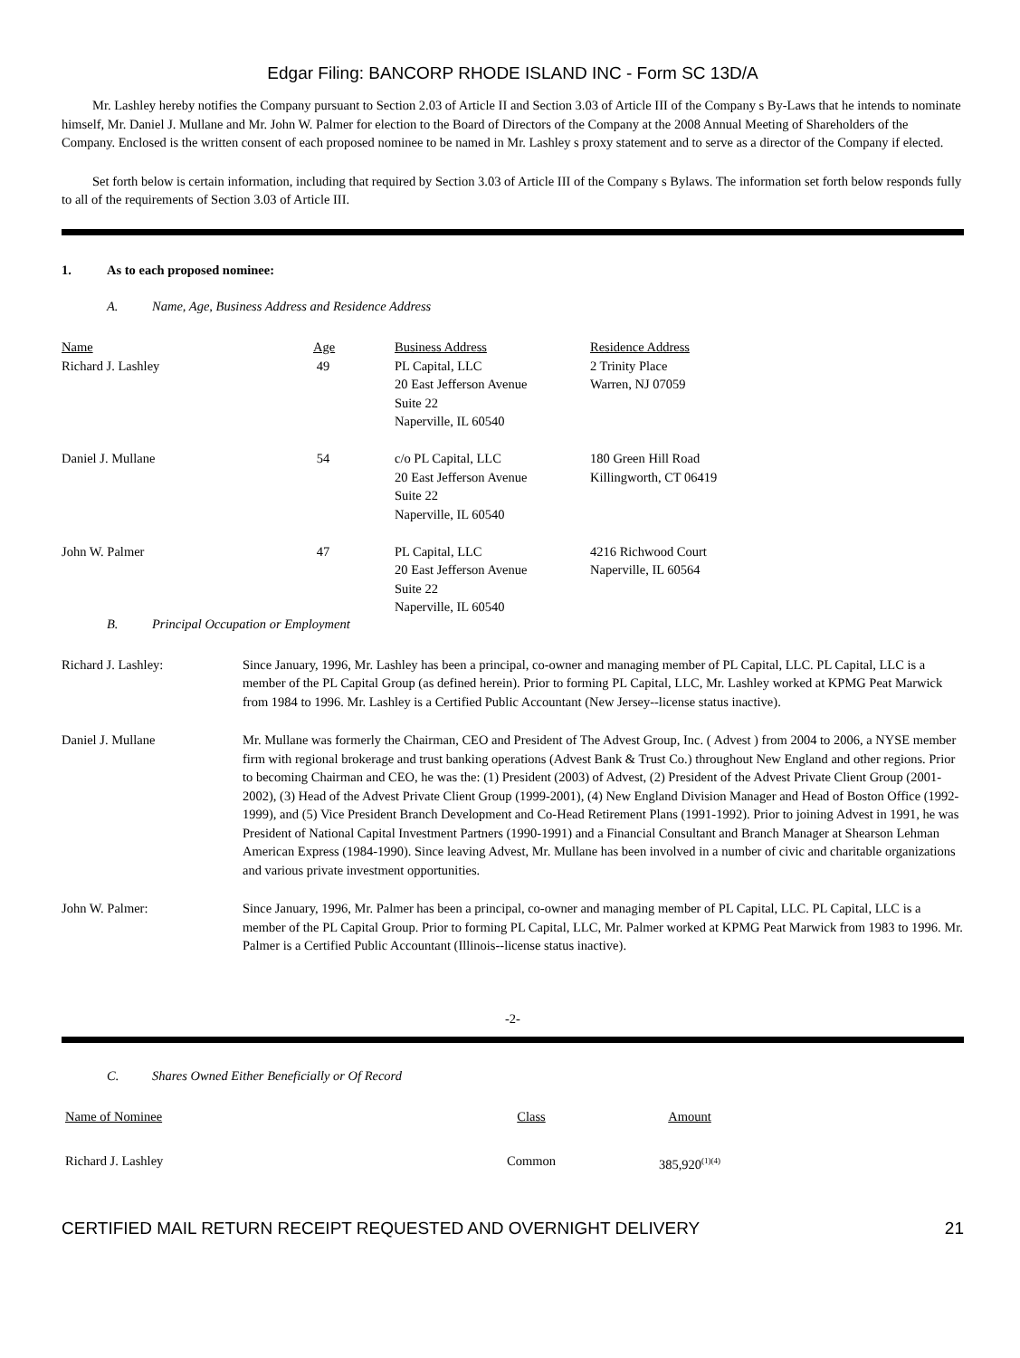Edgar Filing: BANCORP RHODE ISLAND INC - Form SC 13D/A
Mr. Lashley hereby notifies the Company pursuant to Section 2.03 of Article II and Section 3.03 of Article III of the Company s By-Laws that he intends to nominate himself, Mr. Daniel J. Mullane and Mr. John W. Palmer for election to the Board of Directors of the Company at the 2008 Annual Meeting of Shareholders of the Company. Enclosed is the written consent of each proposed nominee to be named in Mr. Lashley s proxy statement and to serve as a director of the Company if elected.
Set forth below is certain information, including that required by Section 3.03 of Article III of the Company s Bylaws. The information set forth below responds fully to all of the requirements of Section 3.03 of Article III.
1. As to each proposed nominee:
A. Name, Age, Business Address and Residence Address
| Name | Age | Business Address | Residence Address |
| Richard J. Lashley | 49 | PL Capital, LLC 20 East Jefferson Avenue Suite 22 Naperville, IL 60540 | 2 Trinity Place Warren, NJ 07059 |
| Daniel J. Mullane | 54 | c/o PL Capital, LLC 20 East Jefferson Avenue Suite 22 Naperville, IL 60540 | 180 Green Hill Road Killingworth, CT 06419 |
| John W. Palmer | 47 | PL Capital, LLC 20 East Jefferson Avenue Suite 22 Naperville, IL 60540 | 4216 Richwood Court Naperville, IL 60564 |
B. Principal Occupation or Employment
| Richard J. Lashley: | Since January, 1996, Mr. Lashley has been a principal, co-owner and managing member of PL Capital, LLC. PL Capital, LLC is a member of the PL Capital Group (as defined herein). Prior to forming PL Capital, LLC, Mr. Lashley worked at KPMG Peat Marwick from 1984 to 1996. Mr. Lashley is a Certified Public Accountant (New Jersey--license status inactive). |
| Daniel J. Mullane | Mr. Mullane was formerly the Chairman, CEO and President of The Advest Group, Inc. ( Advest ) from 2004 to 2006, a NYSE member firm with regional brokerage and trust banking operations (Advest Bank & Trust Co.) throughout New England and other regions. Prior to becoming Chairman and CEO, he was the: (1) President (2003) of Advest, (2) President of the Advest Private Client Group (2001-2002), (3) Head of the Advest Private Client Group (1999-2001), (4) New England Division Manager and Head of Boston Office (1992-1999), and (5) Vice President Branch Development and Co-Head Retirement Plans (1991-1992). Prior to joining Advest in 1991, he was President of National Capital Investment Partners (1990-1991) and a Financial Consultant and Branch Manager at Shearson Lehman American Express (1984-1990). Since leaving Advest, Mr. Mullane has been involved in a number of civic and charitable organizations and various private investment opportunities. |
| John W. Palmer: | Since January, 1996, Mr. Palmer has been a principal, co-owner and managing member of PL Capital, LLC. PL Capital, LLC is a member of the PL Capital Group. Prior to forming PL Capital, LLC, Mr. Palmer worked at KPMG Peat Marwick from 1983 to 1996. Mr. Palmer is a Certified Public Accountant (Illinois--license status inactive). |
-2-
C. Shares Owned Either Beneficially or Of Record
| Name of Nominee | Class | Amount |
| Richard J. Lashley | Common | 385,920<sup>(1)(4)</sup> |
CERTIFIED MAIL RETURN RECEIPT REQUESTED AND OVERNIGHT DELIVERY 21